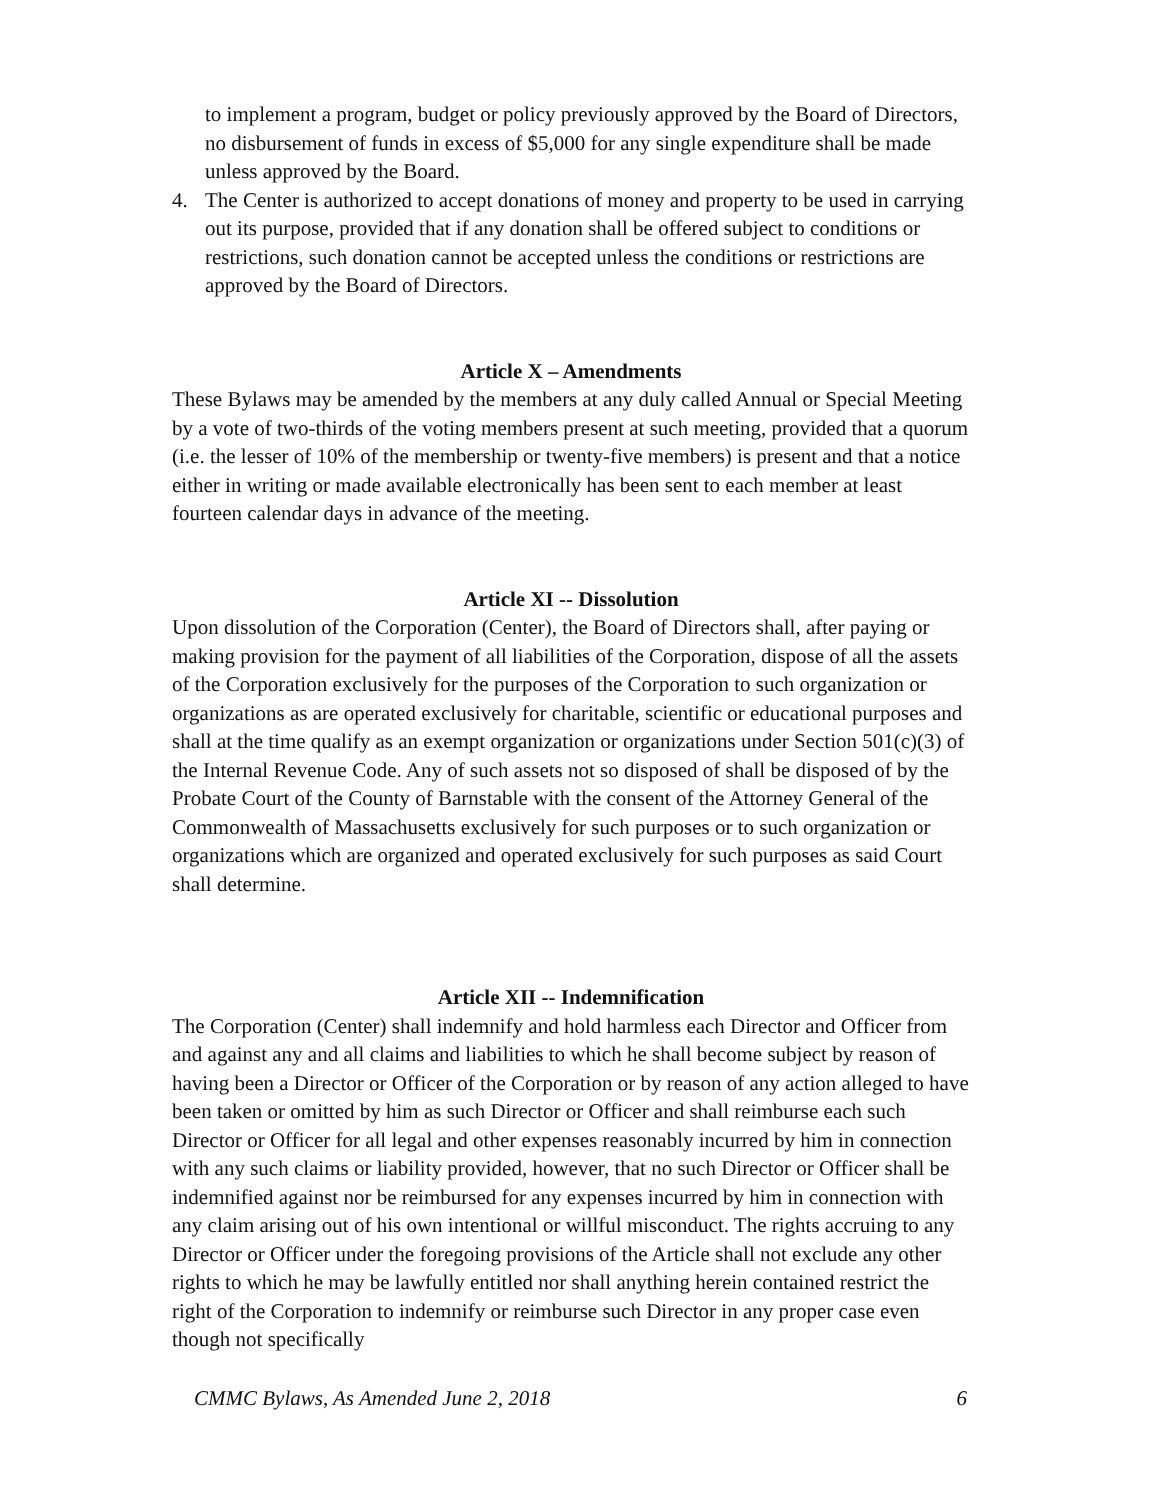to implement a program, budget or policy previously approved by the Board of Directors, no disbursement of funds in excess of $5,000 for any single expenditure shall be made unless approved by the Board.
4. The Center is authorized to accept donations of money and property to be used in carrying out its purpose, provided that if any donation shall be offered subject to conditions or restrictions, such donation cannot be accepted unless the conditions or restrictions are approved by the Board of Directors.
Article X – Amendments
These Bylaws may be amended by the members at any duly called Annual or Special Meeting by a vote of two-thirds of the voting members present at such meeting, provided that a quorum (i.e. the lesser of 10% of the membership or twenty-five members) is present and that a notice either in writing or made available electronically has been sent to each member at least fourteen calendar days in advance of the meeting.
Article XI -- Dissolution
Upon dissolution of the Corporation (Center), the Board of Directors shall, after paying or making provision for the payment of all liabilities of the Corporation, dispose of all the assets of the Corporation exclusively for the purposes of the Corporation to such organization or organizations as are operated exclusively for charitable, scientific or educational purposes and shall at the time qualify as an exempt organization or organizations under Section 501(c)(3) of the Internal Revenue Code. Any of such assets not so disposed of shall be disposed of by the Probate Court of the County of Barnstable with the consent of the Attorney General of the Commonwealth of Massachusetts exclusively for such purposes or to such organization or organizations which are organized and operated exclusively for such purposes as said Court shall determine.
Article XII -- Indemnification
The Corporation (Center) shall indemnify and hold harmless each Director and Officer from and against any and all claims and liabilities to which he shall become subject by reason of having been a Director or Officer of the Corporation or by reason of any action alleged to have been taken or omitted by him as such Director or Officer and shall reimburse each such Director or Officer for all legal and other expenses reasonably incurred by him in connection with any such claims or liability provided, however, that no such Director or Officer shall be indemnified against nor be reimbursed for any expenses incurred by him in connection with any claim arising out of his own intentional or willful misconduct. The rights accruing to any Director or Officer under the foregoing provisions of the Article shall not exclude any other rights to which he may be lawfully entitled nor shall anything herein contained restrict the right of the Corporation to indemnify or reimburse such Director in any proper case even though not specifically
CMMC Bylaws, As Amended June 2, 2018 6